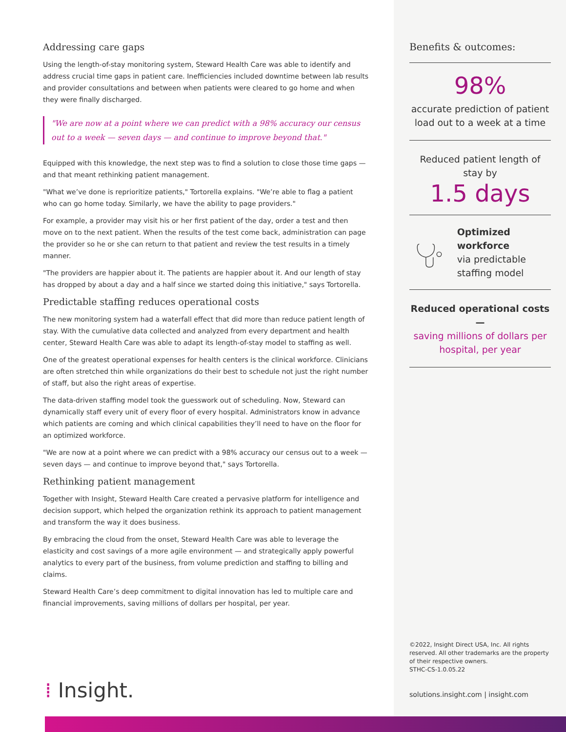Addressing care gaps
Using the length-of-stay monitoring system, Steward Health Care was able to identify and address crucial time gaps in patient care. Inefficiencies included downtime between lab results and provider consultations and between when patients were cleared to go home and when they were finally discharged.
"We are now at a point where we can predict with a 98% accuracy our census out to a week — seven days — and continue to improve beyond that."
Equipped with this knowledge, the next step was to find a solution to close those time gaps — and that meant rethinking patient management.
"What we’ve done is reprioritize patients," Tortorella explains. "We’re able to flag a patient who can go home today. Similarly, we have the ability to page providers."
For example, a provider may visit his or her first patient of the day, order a test and then move on to the next patient. When the results of the test come back, administration can page the provider so he or she can return to that patient and review the test results in a timely manner.
"The providers are happier about it. The patients are happier about it. And our length of stay has dropped by about a day and a half since we started doing this initiative," says Tortorella.
Predictable staffing reduces operational costs
The new monitoring system had a waterfall effect that did more than reduce patient length of stay. With the cumulative data collected and analyzed from every department and health center, Steward Health Care was able to adapt its length-of-stay model to staffing as well.
One of the greatest operational expenses for health centers is the clinical workforce. Clinicians are often stretched thin while organizations do their best to schedule not just the right number of staff, but also the right areas of expertise.
The data-driven staffing model took the guesswork out of scheduling. Now, Steward can dynamically staff every unit of every floor of every hospital. Administrators know in advance which patients are coming and which clinical capabilities they’ll need to have on the floor for an optimized workforce.
"We are now at a point where we can predict with a 98% accuracy our census out to a week — seven days — and continue to improve beyond that," says Tortorella.
Rethinking patient management
Together with Insight, Steward Health Care created a pervasive platform for intelligence and decision support, which helped the organization rethink its approach to patient management and transform the way it does business.
By embracing the cloud from the onset, Steward Health Care was able to leverage the elasticity and cost savings of a more agile environment — and strategically apply powerful analytics to every part of the business, from volume prediction and staffing to billing and claims.
Steward Health Care’s deep commitment to digital innovation has led to multiple care and financial improvements, saving millions of dollars per hospital, per year.
Benefits & outcomes:
98%
accurate prediction of patient load out to a week at a time
Reduced patient length of stay by
1.5 days
Optimized workforce
via predictable staffing model
Reduced operational costs —
saving millions of dollars per hospital, per year
©2022, Insight Direct USA, Inc. All rights reserved. All other trademarks are the property of their respective owners.
STHC-CS-1.0.05.22
solutions.insight.com | insight.com
⁞ Insight.